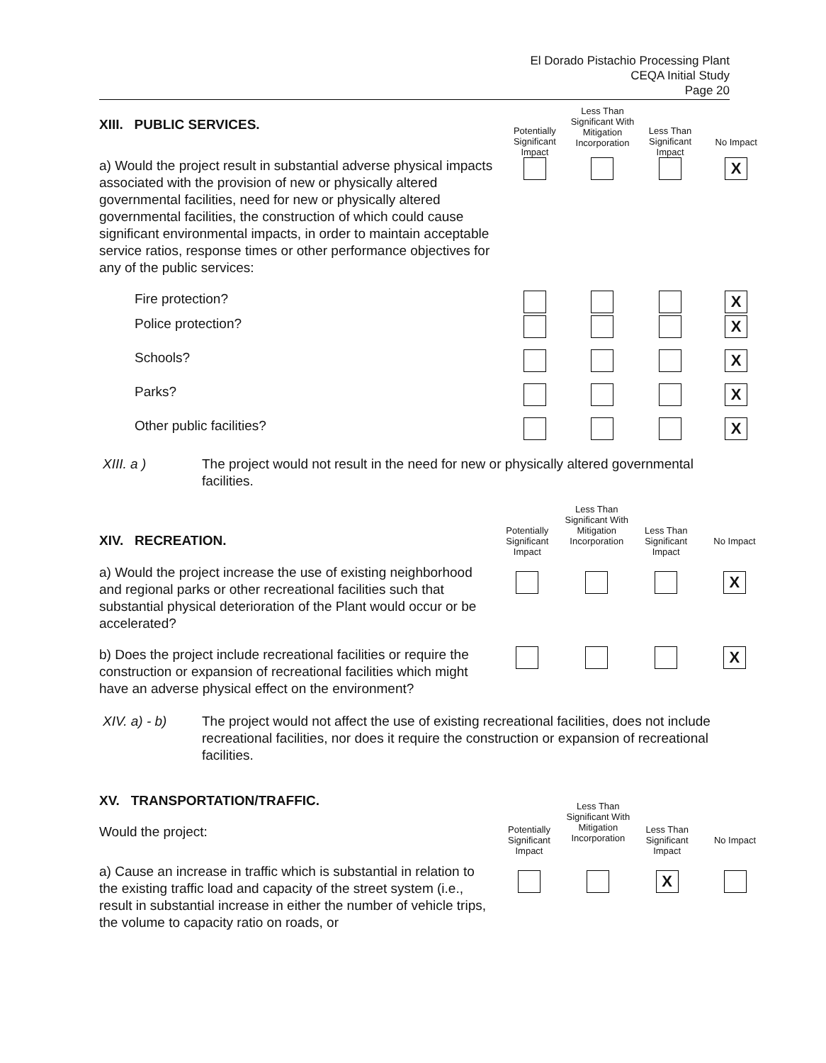El Dorado Pistachio Processing Plant
CEQA Initial Study
Page 20
| XIII. PUBLIC SERVICES. | Potentially Significant Impact | Less Than Significant With Mitigation Incorporation | Less Than Significant Impact | No Impact |
| a) Would the project result in substantial adverse physical impacts associated with the provision of new or physically altered governmental facilities, need for new or physically altered governmental facilities, the construction of which could cause significant environmental impacts, in order to maintain acceptable service ratios, response times or other performance objectives for any of the public services: | | | | X |
| Fire protection? | | | | X |
| Police protection? | | | | X |
| Schools? | | | | X |
| Parks? | | | | X |
| Other public facilities? | | | | X |
XIII. a ) The project would not result in the need for new or physically altered governmental facilities.
| XIV. RECREATION. | Potentially Significant Impact | Less Than Significant With Mitigation Incorporation | Less Than Significant Impact | No Impact |
| a) Would the project increase the use of existing neighborhood and regional parks or other recreational facilities such that substantial physical deterioration of the Plant would occur or be accelerated? | | | | X |
| b) Does the project include recreational facilities or require the construction or expansion of recreational facilities which might have an adverse physical effect on the environment? | | | | X |
XIV. a) - b) The project would not affect the use of existing recreational facilities, does not include recreational facilities, nor does it require the construction or expansion of recreational facilities.
| XV. TRANSPORTATION/TRAFFIC. Would the project: | Potentially Significant Impact | Less Than Significant With Mitigation Incorporation | Less Than Significant Impact | No Impact |
| a) Cause an increase in traffic which is substantial in relation to the existing traffic load and capacity of the street system (i.e., result in substantial increase in either the number of vehicle trips, the volume to capacity ratio on roads, or | | | X | |